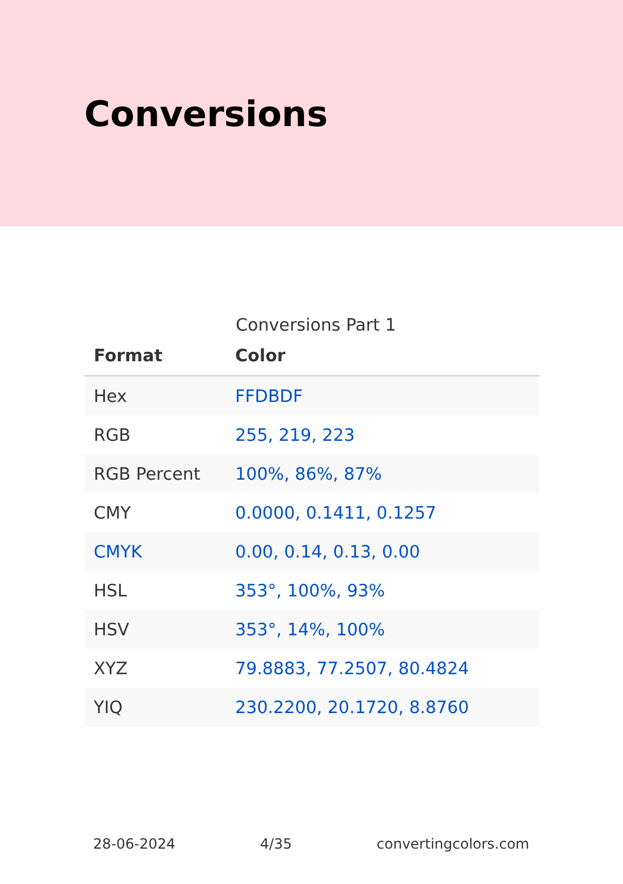Conversions
Conversions Part 1
| Format | Color |
| --- | --- |
| Hex | FFDBDF |
| RGB | 255, 219, 223 |
| RGB Percent | 100%, 86%, 87% |
| CMY | 0.0000, 0.1411, 0.1257 |
| CMYK | 0.00, 0.14, 0.13, 0.00 |
| HSL | 353°, 100%, 93% |
| HSV | 353°, 14%, 100% |
| XYZ | 79.8883, 77.2507, 80.4824 |
| YIQ | 230.2200, 20.1720, 8.8760 |
28-06-2024 4/35 convertingcolors.com